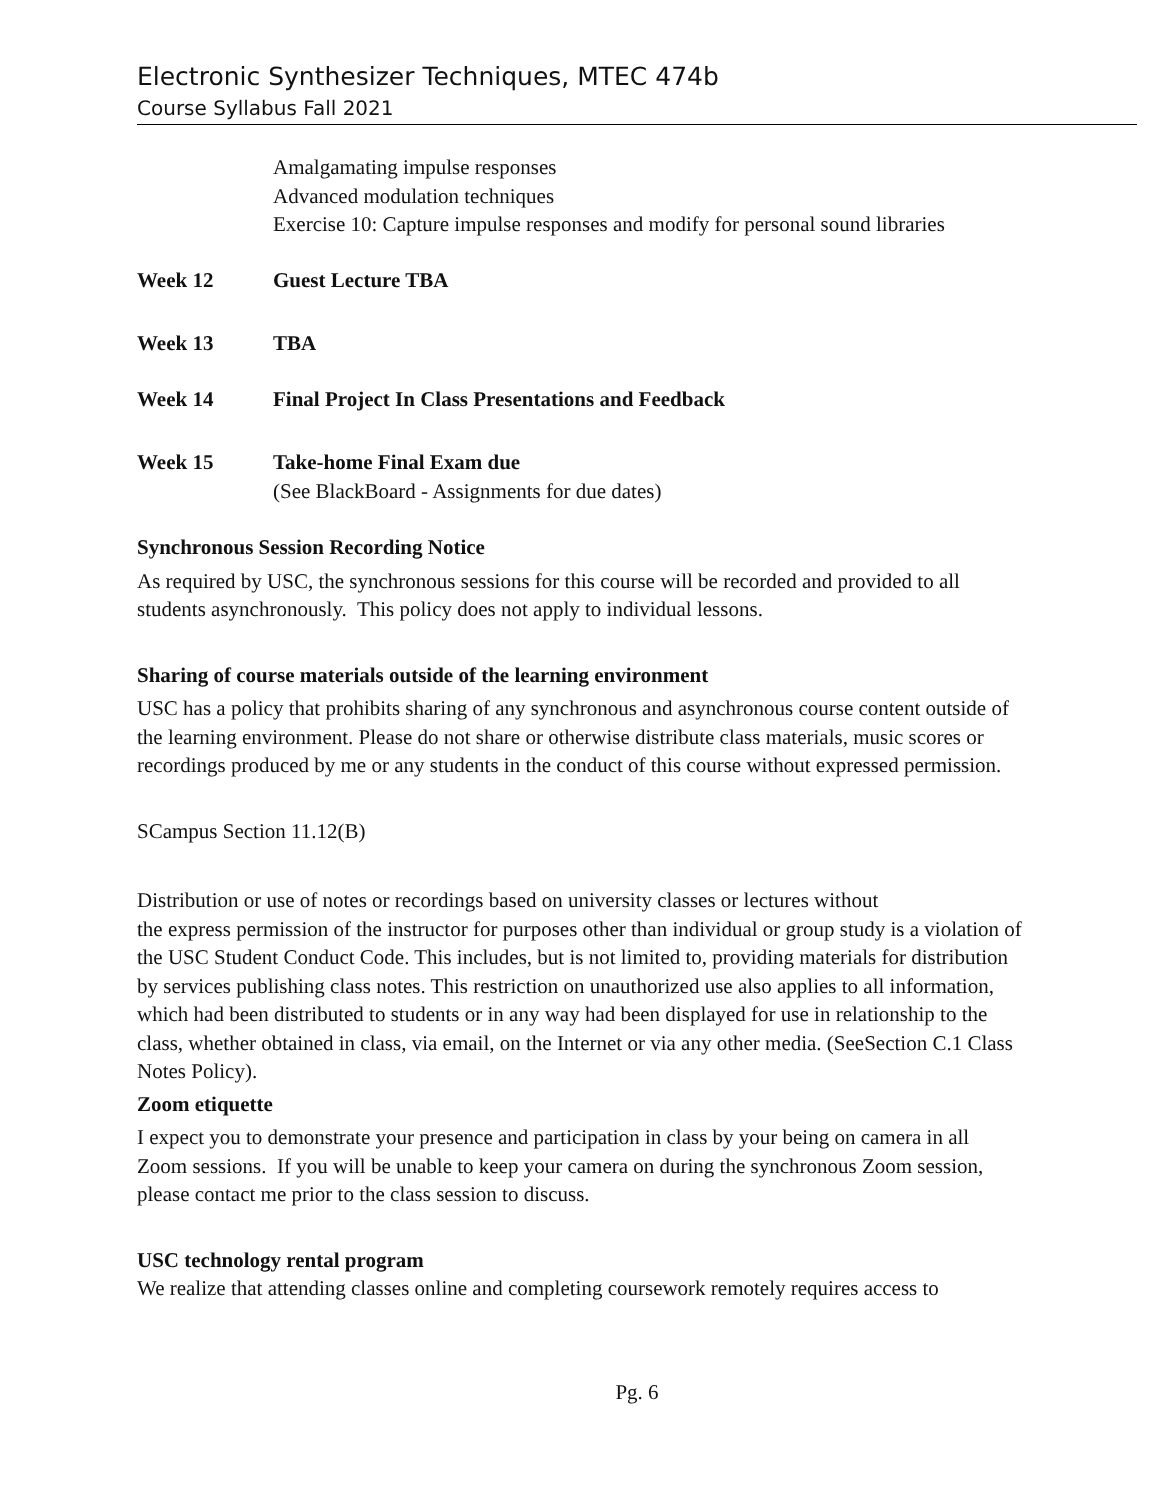Electronic Synthesizer Techniques, MTEC 474b
Course Syllabus Fall 2021
Amalgamating impulse responses
Advanced modulation techniques
Exercise 10: Capture impulse responses and modify for personal sound libraries
Week 12 Guest Lecture TBA
Week 13 TBA
Week 14 Final Project In Class Presentations and Feedback
Week 15 Take-home Final Exam due
(See BlackBoard - Assignments for due dates)
Synchronous Session Recording Notice
As required by USC, the synchronous sessions for this course will be recorded and provided to all students asynchronously. This policy does not apply to individual lessons.
Sharing of course materials outside of the learning environment
USC has a policy that prohibits sharing of any synchronous and asynchronous course content outside of the learning environment. Please do not share or otherwise distribute class materials, music scores or recordings produced by me or any students in the conduct of this course without expressed permission.
SCampus Section 11.12(B)
Distribution or use of notes or recordings based on university classes or lectures without
the express permission of the instructor for purposes other than individual or group study is a violation of the USC Student Conduct Code. This includes, but is not limited to, providing materials for distribution by services publishing class notes. This restriction on unauthorized use also applies to all information, which had been distributed to students or in any way had been displayed for use in relationship to the class, whether obtained in class, via email, on the Internet or via any other media. (SeeSection C.1 Class Notes Policy).
Zoom etiquette
I expect you to demonstrate your presence and participation in class by your being on camera in all Zoom sessions. If you will be unable to keep your camera on during the synchronous Zoom session, please contact me prior to the class session to discuss.
USC technology rental program
We realize that attending classes online and completing coursework remotely requires access to
Pg. 6